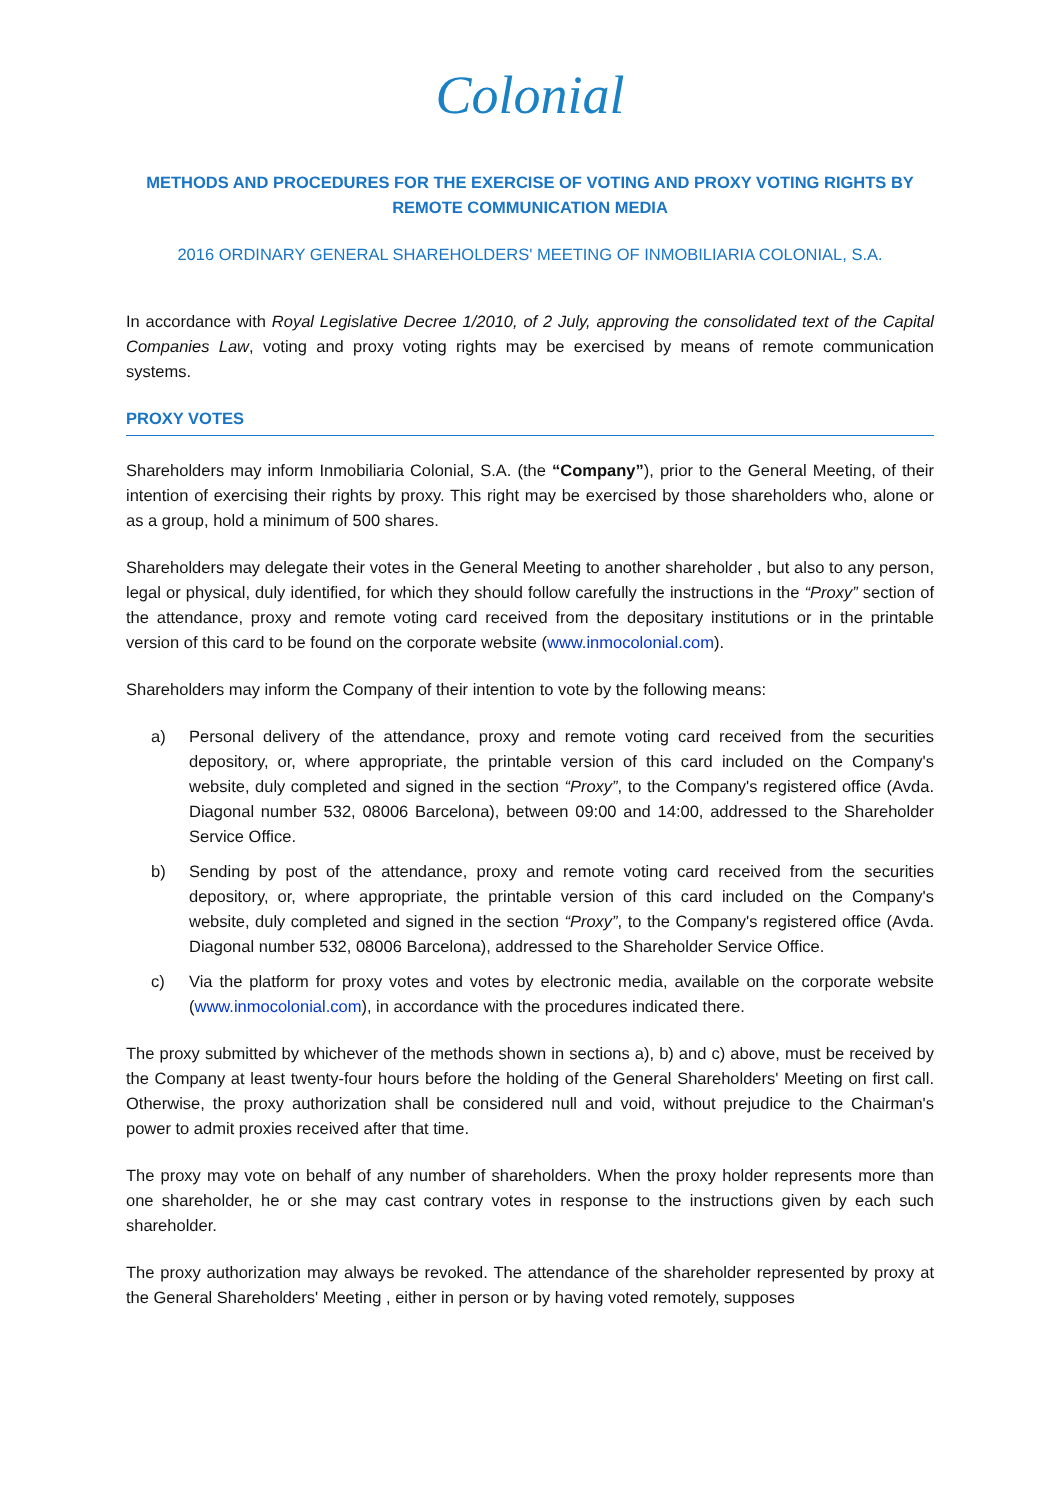Colonial
METHODS AND PROCEDURES FOR THE EXERCISE OF VOTING AND PROXY VOTING RIGHTS BY REMOTE COMMUNICATION MEDIA
2016 ORDINARY GENERAL SHAREHOLDERS' MEETING OF INMOBILIARIA COLONIAL, S.A.
In accordance with Royal Legislative Decree 1/2010, of 2 July, approving the consolidated text of the Capital Companies Law, voting and proxy voting rights may be exercised by means of remote communication systems.
PROXY VOTES
Shareholders may inform Inmobiliaria Colonial, S.A. (the “Company”), prior to the General Meeting, of their intention of exercising their rights by proxy. This right may be exercised by those shareholders who, alone or as a group, hold a minimum of 500 shares.
Shareholders may delegate their votes in the General Meeting to another shareholder , but also to any person, legal or physical, duly identified, for which they should follow carefully the instructions in the “Proxy” section of the attendance, proxy and remote voting card received from the depositary institutions or in the printable version of this card to be found on the corporate website (www.inmocolonial.com).
Shareholders may inform the Company of their intention to vote by the following means:
a) Personal delivery of the attendance, proxy and remote voting card received from the securities depository, or, where appropriate, the printable version of this card included on the Company's website, duly completed and signed in the section “Proxy”, to the Company's registered office (Avda. Diagonal number 532, 08006 Barcelona), between 09:00 and 14:00, addressed to the Shareholder Service Office.
b) Sending by post of the attendance, proxy and remote voting card received from the securities depository, or, where appropriate, the printable version of this card included on the Company's website, duly completed and signed in the section “Proxy”, to the Company's registered office (Avda. Diagonal number 532, 08006 Barcelona), addressed to the Shareholder Service Office.
c) Via the platform for proxy votes and votes by electronic media, available on the corporate website (www.inmocolonial.com), in accordance with the procedures indicated there.
The proxy submitted by whichever of the methods shown in sections a), b) and c) above, must be received by the Company at least twenty-four hours before the holding of the General Shareholders' Meeting on first call. Otherwise, the proxy authorization shall be considered null and void, without prejudice to the Chairman's power to admit proxies received after that time.
The proxy may vote on behalf of any number of shareholders. When the proxy holder represents more than one shareholder, he or she may cast contrary votes in response to the instructions given by each such shareholder.
The proxy authorization may always be revoked. The attendance of the shareholder represented by proxy at the General Shareholders' Meeting , either in person or by having voted remotely, supposes